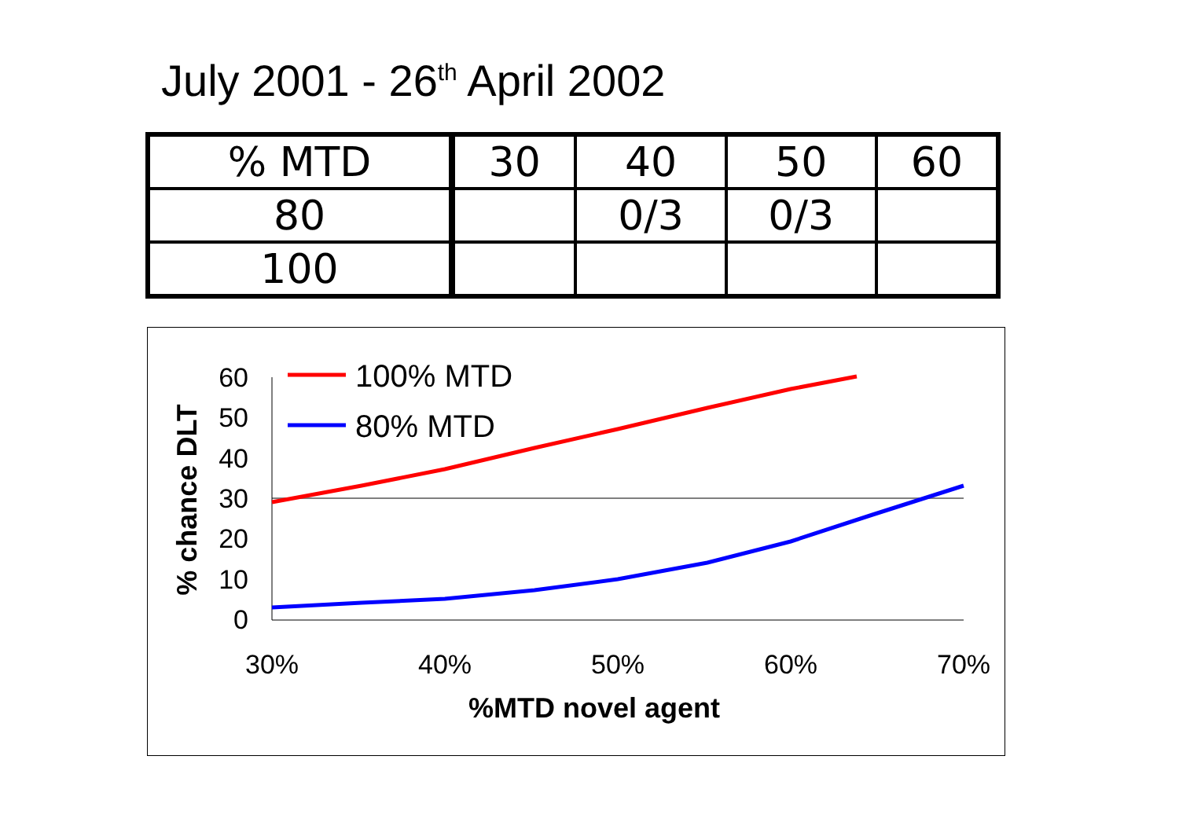July 2001 - 26<sup>th</sup> April 2002
| % MTD | 30 | 40 | 50 | 60 |
| 80 | | 0/3 | 0/3 | |
| 100 | | | | |
60
50
40
30
20
10
0
30%
40%
50%
60%
70%
%MTD novel agent
% chance DLT
100% MTD
80% MTD